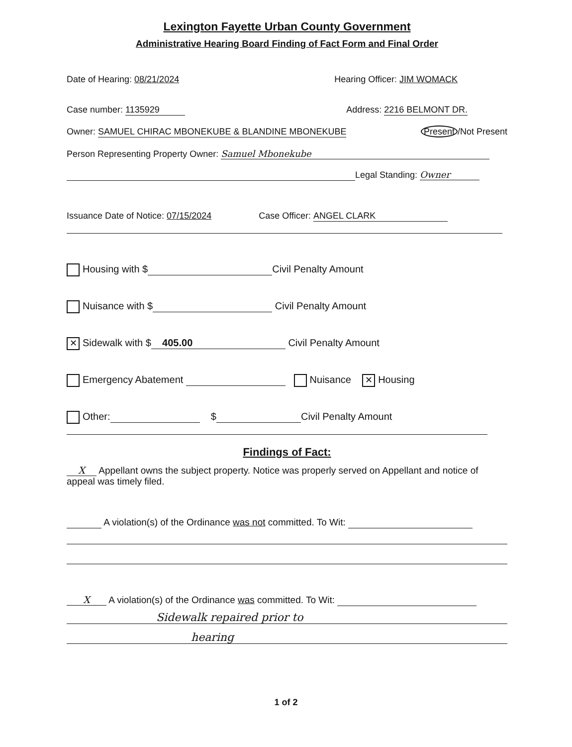Lexington Fayette Urban County Government
Administrative Hearing Board Finding of Fact Form and Final Order
Date of Hearing: 08/21/2024 Hearing Officer: JIM WOMACK
Case number: 1135929 Address: 2216 BELMONT DR.
Owner: SAMUEL CHIRAC MBONEKUBE & BLANDINE MBONEKUBE Present /Not Present
Person Representing Property Owner: Samuel Mbonekube
Legal Standing: Owner
Issuance Date of Notice: 07/15/2024 Case Officer: ANGEL CLARK
Housing with $ Civil Penalty Amount
Nuisance with $ Civil Penalty Amount
✕ Sidewalk with $ 405.00 Civil Penalty Amount
Emergency Abatement Nuisance ✕ Housing
Other: $ Civil Penalty Amount
Findings of Fact:
X Appellant owns the subject property. Notice was properly served on Appellant and notice of appeal was timely filed.
A violation(s) of the Ordinance was not committed. To Wit:
X A violation(s) of the Ordinance was committed. To Wit:
Sidewalk repaired prior to
hearing
1 of 2